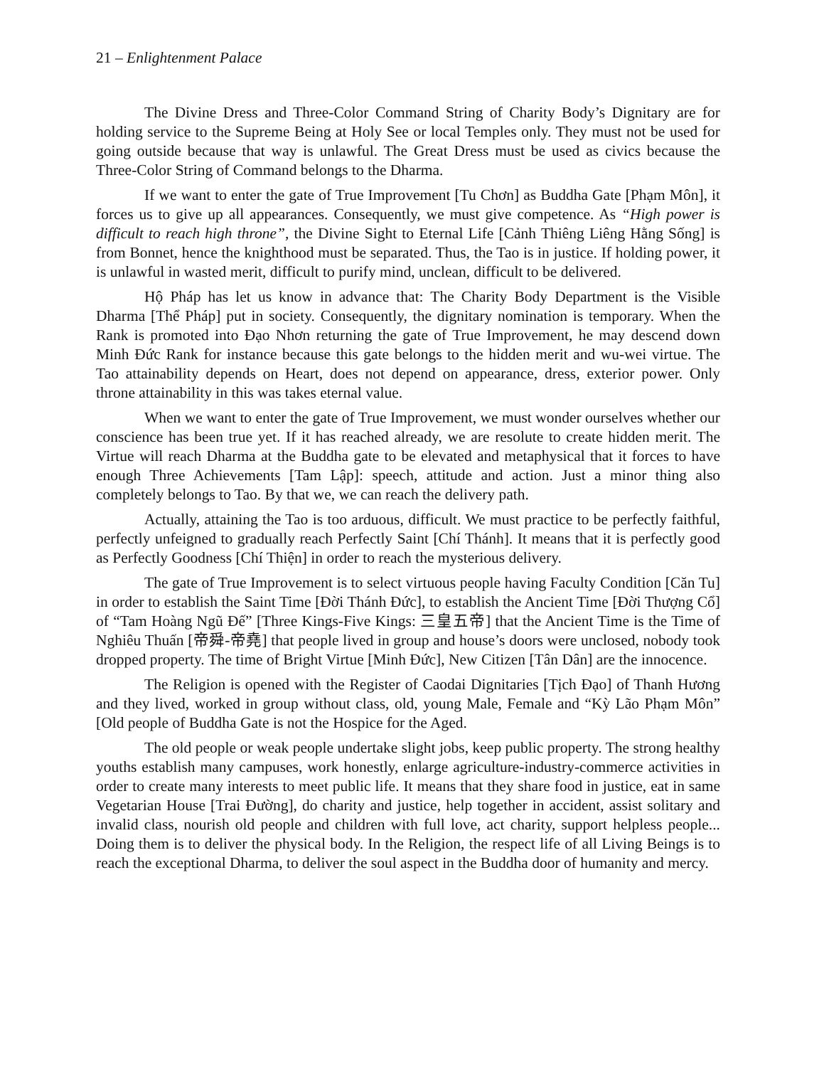21 – Enlightenment Palace
The Divine Dress and Three-Color Command String of Charity Body’s Dignitary are for holding service to the Supreme Being at Holy See or local Temples only. They must not be used for going outside because that way is unlawful. The Great Dress must be used as civics because the Three-Color String of Command belongs to the Dharma.
If we want to enter the gate of True Improvement [Tu Chơn] as Buddha Gate [Phạm Môn], it forces us to give up all appearances. Consequently, we must give competence. As “High power is difficult to reach high throne”, the Divine Sight to Eternal Life [Cảnh Thiêng Liêng Hằng Sống] is from Bonnet, hence the knighthood must be separated. Thus, the Tao is in justice. If holding power, it is unlawful in wasted merit, difficult to purify mind, unclean, difficult to be delivered.
Hộ Pháp has let us know in advance that: The Charity Body Department is the Visible Dharma [Thể Pháp] put in society. Consequently, the dignitary nomination is temporary. When the Rank is promoted into Đạo Nhơn returning the gate of True Improvement, he may descend down Minh Đức Rank for instance because this gate belongs to the hidden merit and wu-wei virtue. The Tao attainability depends on Heart, does not depend on appearance, dress, exterior power. Only throne attainability in this was takes eternal value.
When we want to enter the gate of True Improvement, we must wonder ourselves whether our conscience has been true yet. If it has reached already, we are resolute to create hidden merit. The Virtue will reach Dharma at the Buddha gate to be elevated and metaphysical that it forces to have enough Three Achievements [Tam Lập]: speech, attitude and action. Just a minor thing also completely belongs to Tao. By that we, we can reach the delivery path.
Actually, attaining the Tao is too arduous, difficult. We must practice to be perfectly faithful, perfectly unfeigned to gradually reach Perfectly Saint [Chí Thánh]. It means that it is perfectly good as Perfectly Goodness [Chí Thiện] in order to reach the mysterious delivery.
The gate of True Improvement is to select virtuous people having Faculty Condition [Căn Tu] in order to establish the Saint Time [Đời Thánh Đức], to establish the Ancient Time [Đời Thượng Cổ] of “Tam Hoàng Ngũ Đế” [Three Kings-Five Kings: 三皇五帝] that the Ancient Time is the Time of Nghiêu Thuấn [帝舜-帝堯] that people lived in group and house’s doors were unclosed, nobody took dropped property. The time of Bright Virtue [Minh Đức], New Citizen [Tân Dân] are the innocence.
The Religion is opened with the Register of Caodai Dignitaries [Tịch Đạo] of Thanh Hương and they lived, worked in group without class, old, young Male, Female and “Kỳ Lão Phạm Môn” [Old people of Buddha Gate is not the Hospice for the Aged.
The old people or weak people undertake slight jobs, keep public property. The strong healthy youths establish many campuses, work honestly, enlarge agriculture-industry-commerce activities in order to create many interests to meet public life. It means that they share food in justice, eat in same Vegetarian House [Trai Đường], do charity and justice, help together in accident, assist solitary and invalid class, nourish old people and children with full love, act charity, support helpless people... Doing them is to deliver the physical body. In the Religion, the respect life of all Living Beings is to reach the exceptional Dharma, to deliver the soul aspect in the Buddha door of humanity and mercy.